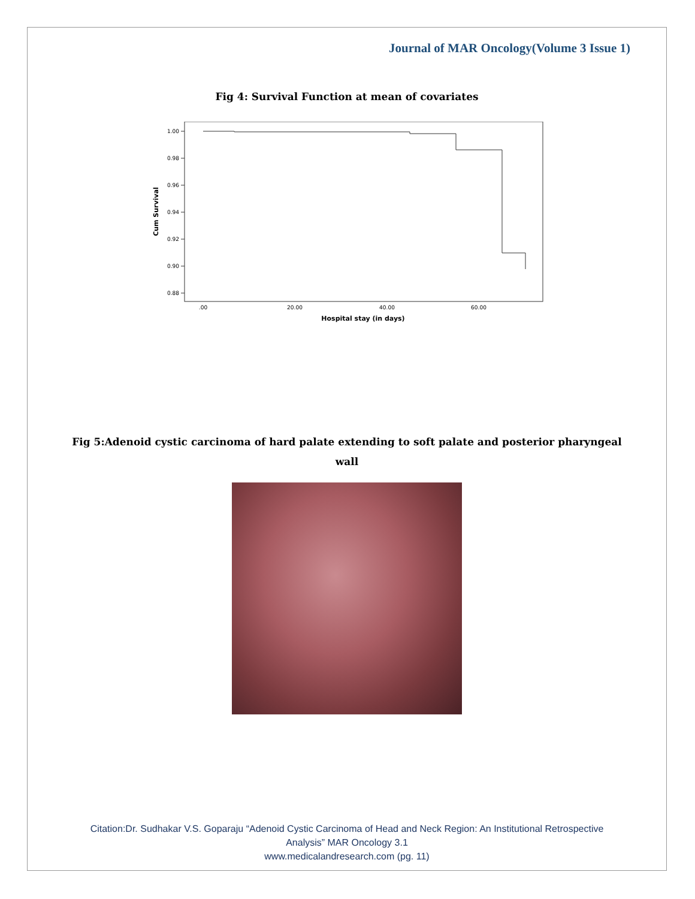Journal of MAR Oncology(Volume 3 Issue 1)
Fig 4: Survival Function at mean of covariates
1.00
0.98
0.96
0.94
0.92
0.90
0.88
.00
20.00
40.00
60.00
Hospital stay (in days)
Cum Survival
Fig 5:Adenoid cystic carcinoma of hard palate extending to soft palate and posterior pharyngeal
wall
Citation:Dr. Sudhakar V.S. Goparaju “Adenoid Cystic Carcinoma of Head and Neck Region: An Institutional Retrospective
Analysis” MAR Oncology 3.1
www.medicalandresearch.com (pg. 11)